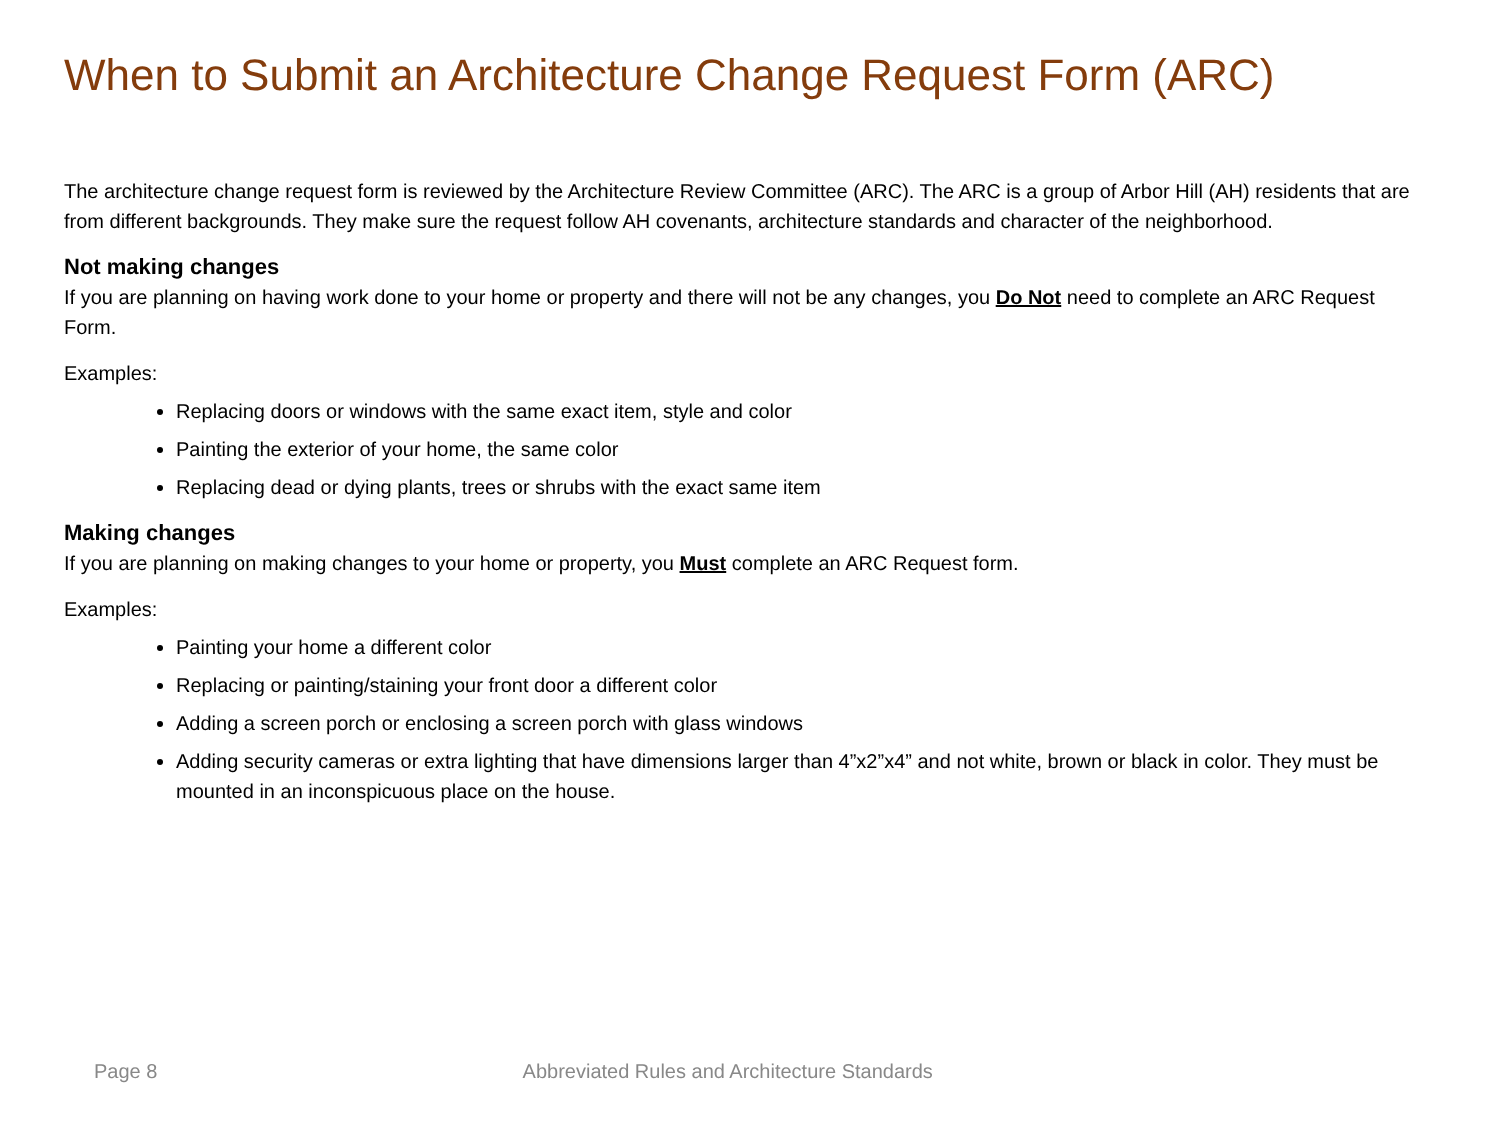When to Submit an Architecture Change Request Form (ARC)
The architecture change request form is reviewed by the Architecture Review Committee (ARC). The ARC is a group of Arbor Hill (AH) residents that are from different backgrounds. They make sure the request follow AH covenants, architecture standards and character of the neighborhood.
Not making changes
If you are planning on having work done to your home or property and there will not be any changes, you Do Not need to complete an ARC Request Form.
Examples:
Replacing doors or windows with the same exact item, style and color
Painting the exterior of your home, the same color
Replacing dead or dying plants, trees or shrubs with the exact same item
Making changes
If you are planning on making changes to your home or property, you Must complete an ARC Request form.
Examples:
Painting your home a different color
Replacing or painting/staining your front door a different color
Adding a screen porch or enclosing a screen porch with glass windows
Adding security cameras or extra lighting that have dimensions larger than 4”x2”x4” and not white, brown or black in color. They must be mounted in an inconspicuous place on the house.
Page 8 Abbreviated Rules and Architecture Standards